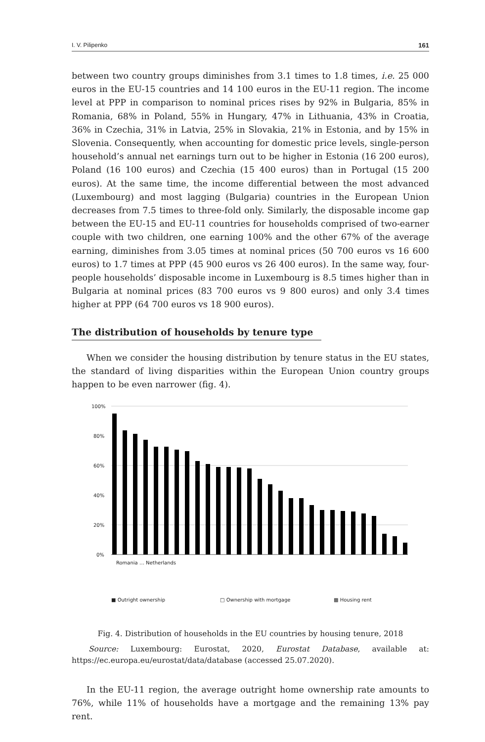I. V. Pilipenko 161
between two country groups diminishes from 3.1 times to 1.8 times, i.e. 25 000 euros in the EU-15 countries and 14 100 euros in the EU-11 region. The income level at PPP in comparison to nominal prices rises by 92% in Bulgaria, 85% in Romania, 68% in Poland, 55% in Hungary, 47% in Lithuania, 43% in Croatia, 36% in Czechia, 31% in Latvia, 25% in Slovakia, 21% in Estonia, and by 15% in Slovenia. Consequently, when accounting for domestic price levels, single-person household’s annual net earnings turn out to be higher in Estonia (16 200 euros), Poland (16 100 euros) and Czechia (15 400 euros) than in Portugal (15 200 euros). At the same time, the income differential between the most advanced (Luxembourg) and most lagging (Bulgaria) countries in the European Union decreases from 7.5 times to three-fold only. Similarly, the disposable income gap between the EU-15 and EU-11 countries for households comprised of two-earner couple with two children, one earning 100% and the other 67% of the average earning, diminishes from 3.05 times at nominal prices (50 700 euros vs 16 600 euros) to 1.7 times at PPP (45 900 euros vs 26 400 euros). In the same way, four-people households’ disposable income in Luxembourg is 8.5 times higher than in Bulgaria at nominal prices (83 700 euros vs 9 800 euros) and only 3.4 times higher at PPP (64 700 euros vs 18 900 euros).
The distribution of households by tenure type
When we consider the housing distribution by tenure status in the EU states, the standard of living disparities within the European Union country groups happen to be even narrower (fig. 4).
100%
80%
60%
40%
20%
0%
■ Outright ownership
□ Ownership with mortgage
▩ Housing rent
Romania … Netherlands
Fig. 4. Distribution of households in the EU countries by housing tenure, 2018
Source: Luxembourg: Eurostat, 2020, Eurostat Database, available at: https://ec.europa.eu/eurostat/data/database (accessed 25.07.2020).
In the EU-11 region, the average outright home ownership rate amounts to 76%, while 11% of households have a mortgage and the remaining 13% pay rent.